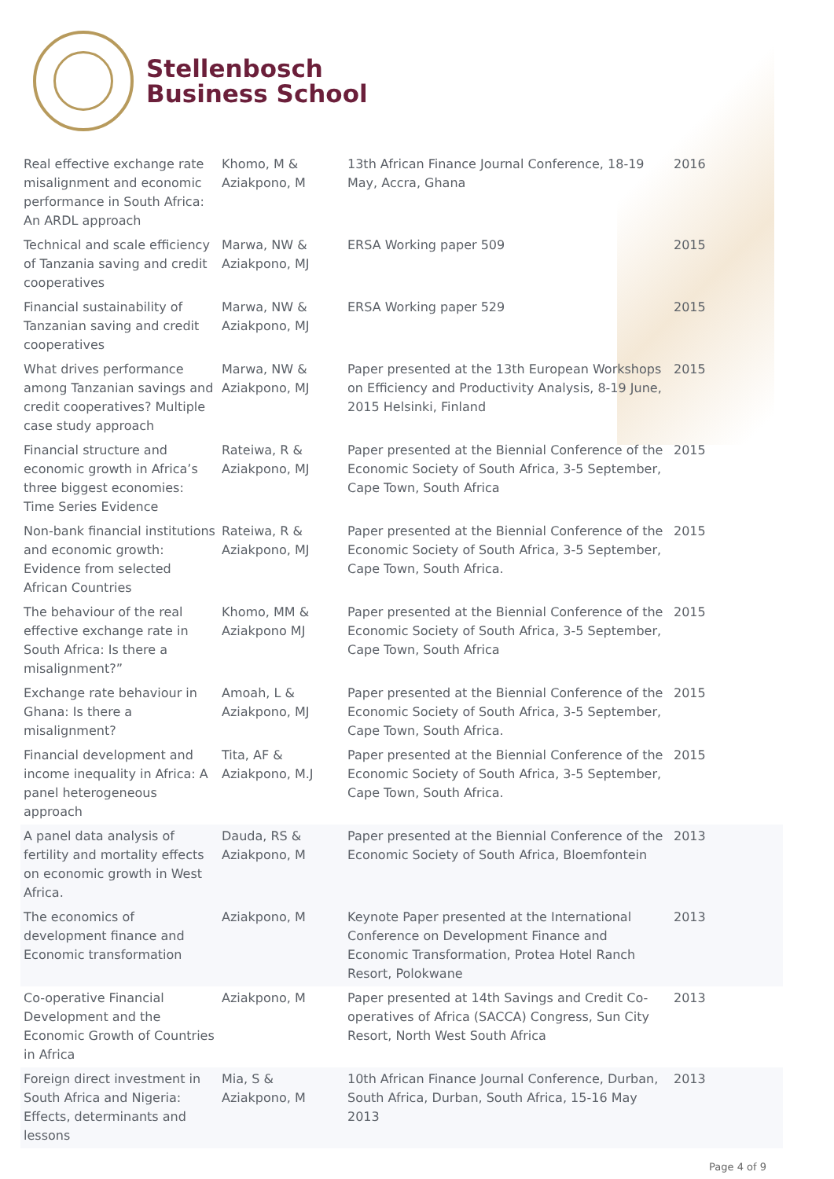Stellenbosch
Business School
| Real effective exchange rate misalignment and economic performance in South Africa: An ARDL approach | Khomo, M & Aziakpono, M | 13th African Finance Journal Conference, 18-19 May, Accra, Ghana | 2016 |
| Technical and scale efficiency of Tanzania saving and credit cooperatives | Marwa, NW & Aziakpono, MJ | ERSA Working paper 509 | 2015 |
| Financial sustainability of Tanzanian saving and credit cooperatives | Marwa, NW & Aziakpono, MJ | ERSA Working paper 529 | 2015 |
| What drives performance among Tanzanian savings and credit cooperatives? Multiple case study approach | Marwa, NW & Aziakpono, MJ | Paper presented at the 13th European Workshops on Efficiency and Productivity Analysis, 8-19 June, 2015 Helsinki, Finland | 2015 |
| Financial structure and economic growth in Africa’s three biggest economies: Time Series Evidence | Rateiwa, R & Aziakpono, MJ | Paper presented at the Biennial Conference of the Economic Society of South Africa, 3-5 September, Cape Town, South Africa | 2015 |
| Non-bank financial institutions and economic growth: Evidence from selected African Countries | Rateiwa, R & Aziakpono, MJ | Paper presented at the Biennial Conference of the Economic Society of South Africa, 3-5 September, Cape Town, South Africa. | 2015 |
| The behaviour of the real effective exchange rate in South Africa: Is there a misalignment?” | Khomo, MM & Aziakpono MJ | Paper presented at the Biennial Conference of the Economic Society of South Africa, 3-5 September, Cape Town, South Africa | 2015 |
| Exchange rate behaviour in Ghana: Is there a misalignment? | Amoah, L & Aziakpono, MJ | Paper presented at the Biennial Conference of the Economic Society of South Africa, 3-5 September, Cape Town, South Africa. | 2015 |
| Financial development and income inequality in Africa: A panel heterogeneous approach | Tita, AF & Aziakpono, M.J | Paper presented at the Biennial Conference of the Economic Society of South Africa, 3-5 September, Cape Town, South Africa. | 2015 |
| A panel data analysis of fertility and mortality effects on economic growth in West Africa. | Dauda, RS & Aziakpono, M | Paper presented at the Biennial Conference of the Economic Society of South Africa, Bloemfontein | 2013 |
| The economics of development finance and Economic transformation | Aziakpono, M | Keynote Paper presented at the International Conference on Development Finance and Economic Transformation, Protea Hotel Ranch Resort, Polokwane | 2013 |
| Co-operative Financial Development and the Economic Growth of Countries in Africa | Aziakpono, M | Paper presented at 14th Savings and Credit Co-operatives of Africa (SACCA) Congress, Sun City Resort, North West South Africa | 2013 |
| Foreign direct investment in South Africa and Nigeria: Effects, determinants and lessons | Mia, S & Aziakpono, M | 10th African Finance Journal Conference, Durban, South Africa, Durban, South Africa, 15-16 May 2013 | 2013 |
Page 4 of 9